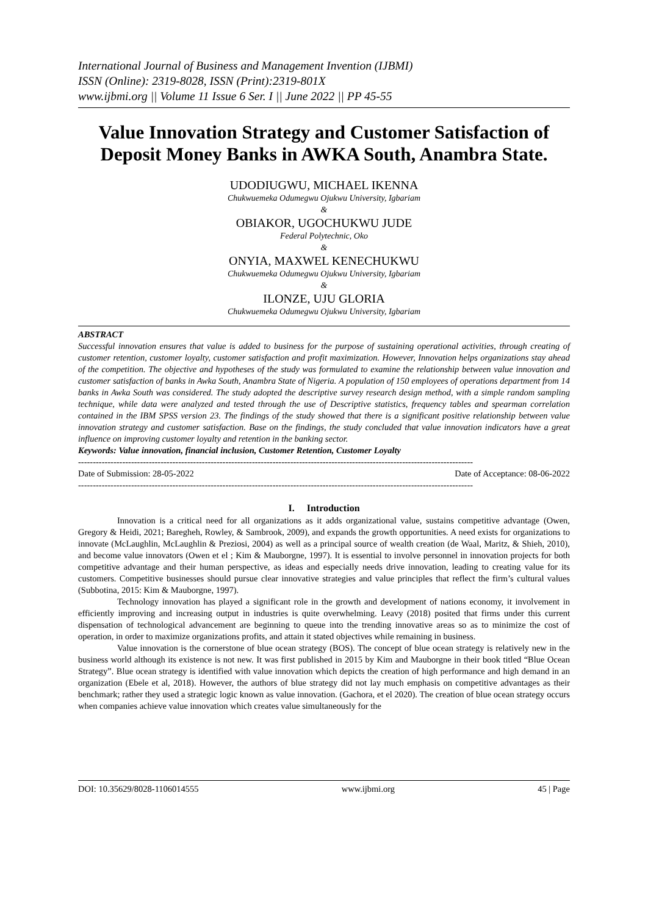International Journal of Business and Management Invention (IJBMI)
ISSN (Online): 2319-8028, ISSN (Print):2319-801X
www.ijbmi.org || Volume 11 Issue 6 Ser. I || June 2022 || PP 45-55
Value Innovation Strategy and Customer Satisfaction of Deposit Money Banks in AWKA South, Anambra State.
UDODIUGWU, MICHAEL IKENNA
Chukwuemeka Odumegwu Ojukwu University, Igbariam
&
OBIAKOR, UGOCHUKWU JUDE
Federal Polytechnic, Oko
&
ONYIA, MAXWEL KENECHUKWU
Chukwuemeka Odumegwu Ojukwu University, Igbariam
&
ILONZE, UJU GLORIA
Chukwuemeka Odumegwu Ojukwu University, Igbariam
ABSTRACT
Successful innovation ensures that value is added to business for the purpose of sustaining operational activities, through creating of customer retention, customer loyalty, customer satisfaction and profit maximization. However, Innovation helps organizations stay ahead of the competition. The objective and hypotheses of the study was formulated to examine the relationship between value innovation and customer satisfaction of banks in Awka South, Anambra State of Nigeria. A population of 150 employees of operations department from 14 banks in Awka South was considered. The study adopted the descriptive survey research design method, with a simple random sampling technique, while data were analyzed and tested through the use of Descriptive statistics, frequency tables and spearman correlation contained in the IBM SPSS version 23. The findings of the study showed that there is a significant positive relationship between value innovation strategy and customer satisfaction. Base on the findings, the study concluded that value innovation indicators have a great influence on improving customer loyalty and retention in the banking sector.
Keywords: Value innovation, financial inclusion, Customer Retention, Customer Loyalty
--------------------------------------------------------------------------------------------------------------------------------------
Date of Submission: 28-05-2022 Date of Acceptance: 08-06-2022
--------------------------------------------------------------------------------------------------------------------------------------
I. Introduction
Innovation is a critical need for all organizations as it adds organizational value, sustains competitive advantage (Owen, Gregory & Heidi, 2021; Baregheh, Rowley, & Sambrook, 2009), and expands the growth opportunities. A need exists for organizations to innovate (McLaughlin, McLaughlin & Preziosi, 2004) as well as a principal source of wealth creation (de Waal, Maritz, & Shieh, 2010), and become value innovators (Owen et el ; Kim & Mauborgne, 1997). It is essential to involve personnel in innovation projects for both competitive advantage and their human perspective, as ideas and especially needs drive innovation, leading to creating value for its customers. Competitive businesses should pursue clear innovative strategies and value principles that reflect the firm’s cultural values (Subbotina, 2015: Kim & Mauborgne, 1997).
Technology innovation has played a significant role in the growth and development of nations economy, it involvement in efficiently improving and increasing output in industries is quite overwhelming. Leavy (2018) posited that firms under this current dispensation of technological advancement are beginning to queue into the trending innovative areas so as to minimize the cost of operation, in order to maximize organizations profits, and attain it stated objectives while remaining in business.
Value innovation is the cornerstone of blue ocean strategy (BOS). The concept of blue ocean strategy is relatively new in the business world although its existence is not new. It was first published in 2015 by Kim and Mauborgne in their book titled “Blue Ocean Strategy”. Blue ocean strategy is identified with value innovation which depicts the creation of high performance and high demand in an organization (Ebele et al, 2018). However, the authors of blue strategy did not lay much emphasis on competitive advantages as their benchmark; rather they used a strategic logic known as value innovation. (Gachora, et el 2020). The creation of blue ocean strategy occurs when companies achieve value innovation which creates value simultaneously for the
DOI: 10.35629/8028-1106014555 www.ijbmi.org 45 | Page